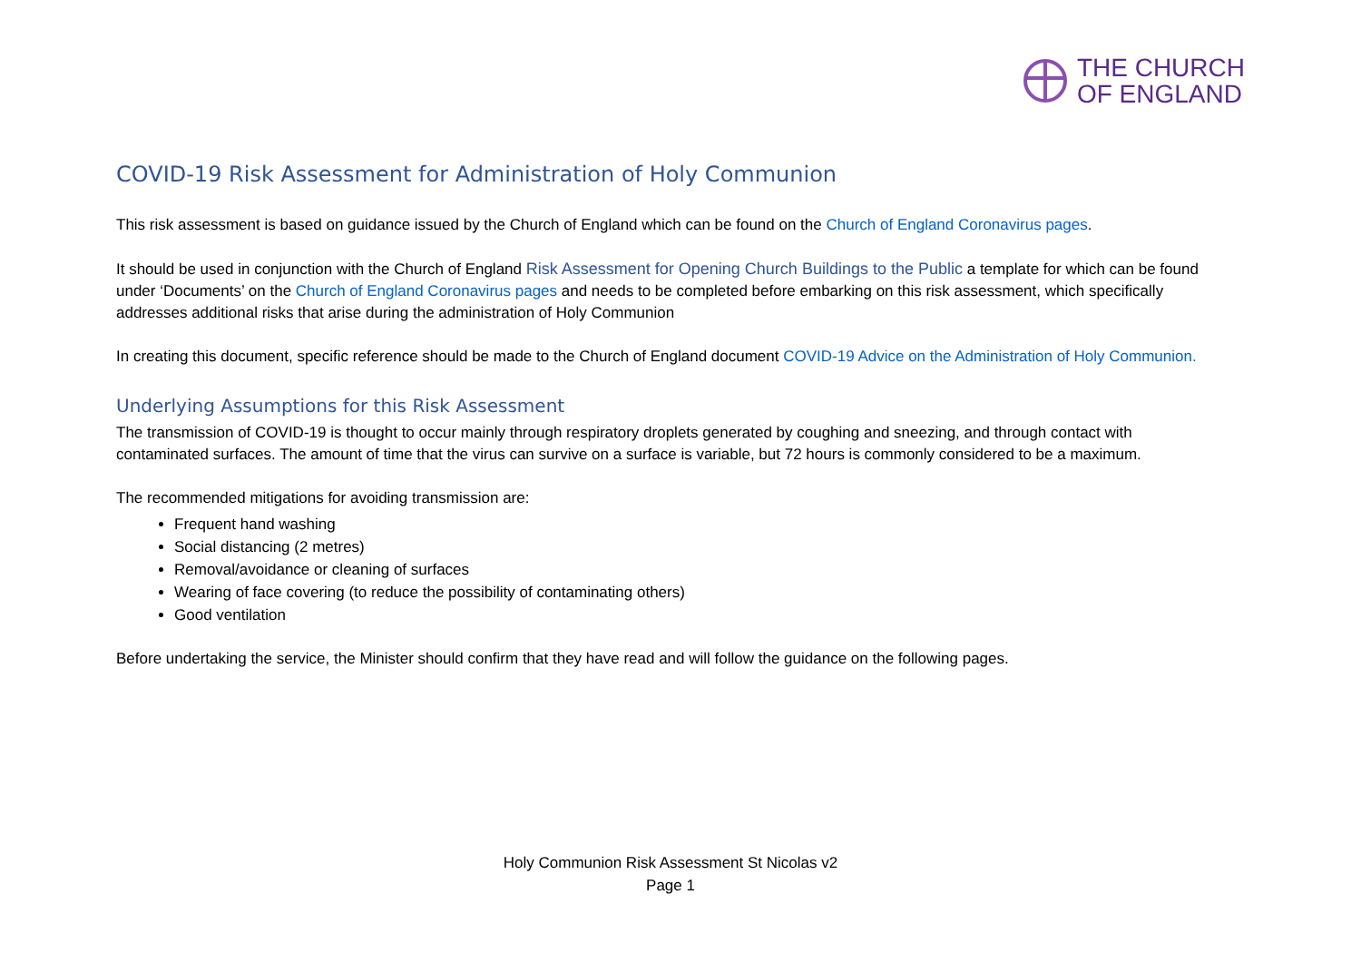THE CHURCH
OF ENGLAND
COVID-19 Risk Assessment for Administration of Holy Communion
This risk assessment is based on guidance issued by the Church of England which can be found on the Church of England Coronavirus pages.
It should be used in conjunction with the Church of England Risk Assessment for Opening Church Buildings to the Public a template for which can be found under ‘Documents’ on the Church of England Coronavirus pages and needs to be completed before embarking on this risk assessment, which specifically addresses additional risks that arise during the administration of Holy Communion
In creating this document, specific reference should be made to the Church of England document COVID-19 Advice on the Administration of Holy Communion.
Underlying Assumptions for this Risk Assessment
The transmission of COVID-19 is thought to occur mainly through respiratory droplets generated by coughing and sneezing, and through contact with contaminated surfaces. The amount of time that the virus can survive on a surface is variable, but 72 hours is commonly considered to be a maximum.
The recommended mitigations for avoiding transmission are:
Frequent hand washing
Social distancing (2 metres)
Removal/avoidance or cleaning of surfaces
Wearing of face covering (to reduce the possibility of contaminating others)
Good ventilation
Before undertaking the service, the Minister should confirm that they have read and will follow the guidance on the following pages.
Holy Communion Risk Assessment St Nicolas v2
Page 1